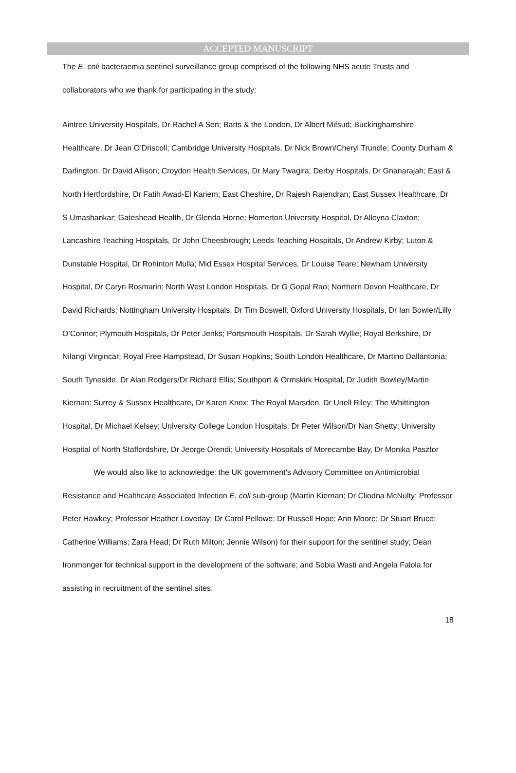ACCEPTED MANUSCRIPT
The E. coli bacteraemia sentinel surveillance group comprised of the following NHS acute Trusts and collaborators who we thank for participating in the study:
Aintree University Hospitals, Dr Rachel A Sen; Barts & the London, Dr Albert Mifsud; Buckinghamshire Healthcare, Dr Jean O’Driscoll; Cambridge University Hospitals, Dr Nick Brown/Cheryl Trundle; County Durham & Darlington, Dr David Allison; Croydon Health Services, Dr Mary Twagira; Derby Hospitals, Dr Gnanarajah; East & North Hertfordshire, Dr Fatih Awad-El Kariem; East Cheshire, Dr Rajesh Rajendran; East Sussex Healthcare, Dr S Umashankar; Gateshead Health, Dr Glenda Horne; Homerton University Hospital, Dr Alleyna Claxton; Lancashire Teaching Hospitals, Dr John Cheesbrough; Leeds Teaching Hospitals, Dr Andrew Kirby; Luton & Dunstable Hospital, Dr Rohinton Mulla; Mid Essex Hospital Services, Dr Louise Teare; Newham University Hospital, Dr Caryn Rosmarin; North West London Hospitals, Dr G Gopal Rao; Northern Devon Healthcare, Dr David Richards; Nottingham University Hospitals, Dr Tim Boswell; Oxford University Hospitals, Dr Ian Bowler/Lilly O’Connor; Plymouth Hospitals, Dr Peter Jenks; Portsmouth Hospitals, Dr Sarah Wyllie; Royal Berkshire, Dr Nilangi Virgincar; Royal Free Hampstead, Dr Susan Hopkins; South London Healthcare, Dr Martino Dallantonia; South Tyneside, Dr Alan Rodgers/Dr Richard Ellis; Southport & Ormskirk Hospital, Dr Judith Bowley/Martin Kiernan; Surrey & Sussex Healthcare, Dr Karen Knox; The Royal Marsden, Dr Unell Riley; The Whittington Hospital, Dr Michael Kelsey; University College London Hospitals, Dr Peter Wilson/Dr Nan Shetty; University Hospital of North Staffordshire, Dr Jeorge Orendi; University Hospitals of Morecambe Bay, Dr Monika Pasztor
We would also like to acknowledge: the UK government’s Advisory Committee on Antimicrobial Resistance and Healthcare Associated Infection E. coli sub-group (Martin Kiernan; Dr Cliodna McNulty; Professor Peter Hawkey; Professor Heather Loveday; Dr Carol Pellowe; Dr Russell Hope; Ann Moore; Dr Stuart Bruce; Catherine Williams; Zara Head; Dr Ruth Milton; Jennie Wilson) for their support for the sentinel study; Dean Ironmonger for technical support in the development of the software; and Sobia Wasti and Angela Falola for assisting in recruitment of the sentinel sites.
18